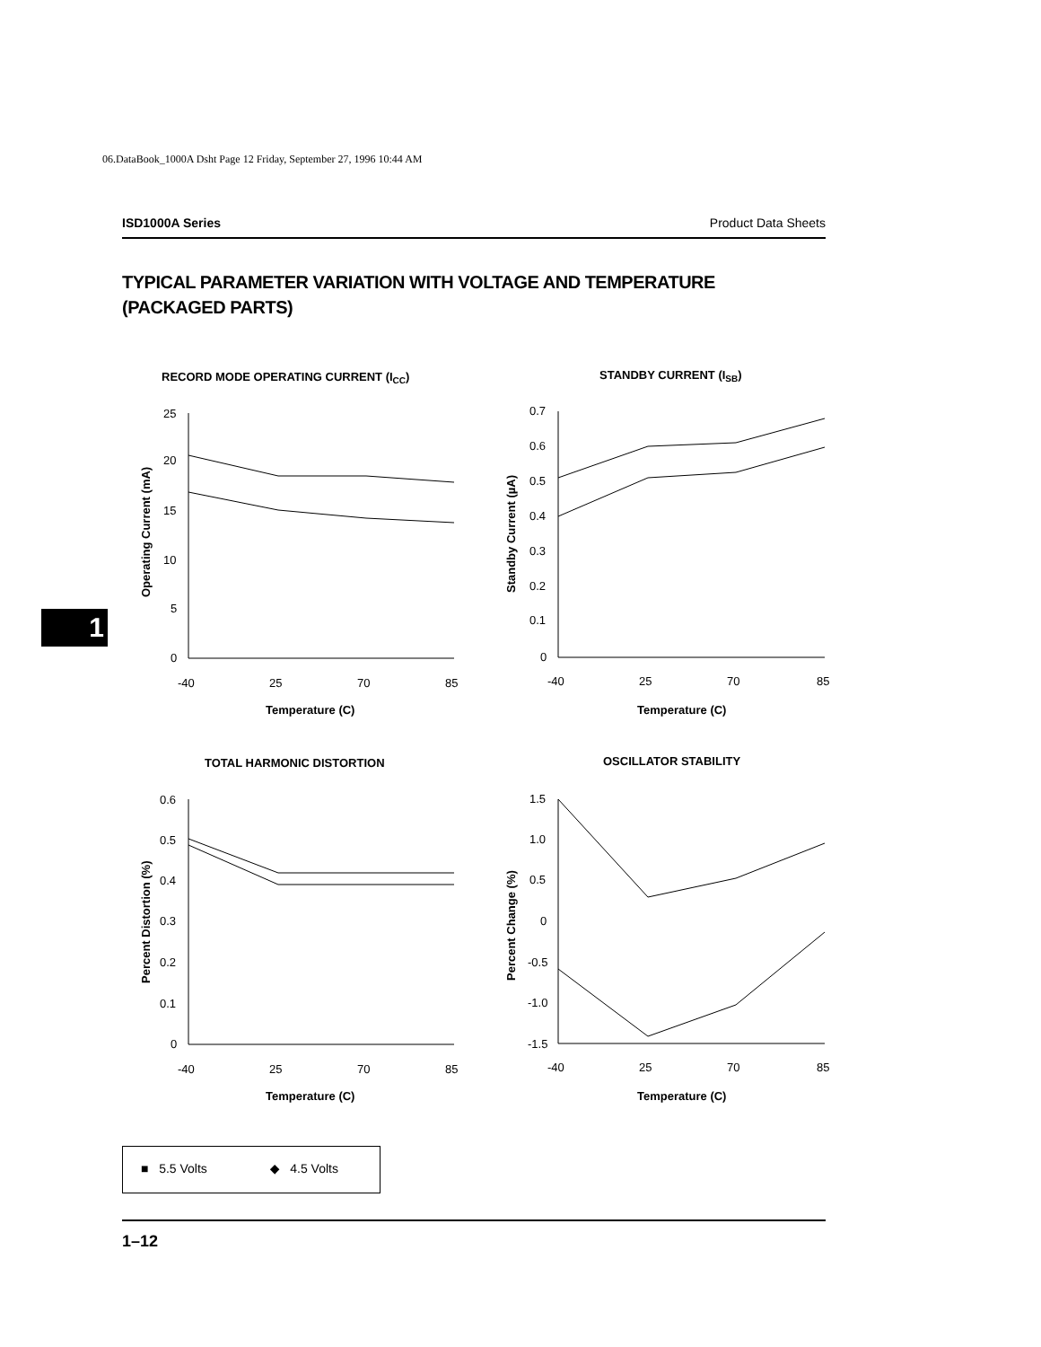06.DataBook_1000A Dsht Page 12 Friday, September 27, 1996 10:44 AM
ISD1000A Series Product Data Sheets
TYPICAL PARAMETER VARIATION WITH VOLTAGE AND TEMPERATURE
(PACKAGED PARTS)
1
RECORD MODE OPERATING CURRENT (ICC)
25
20
15
10
5
0
-40
25
70
85
Temperature (C)
Operating Current (mA)
STANDBY CURRENT (ISB)
0.7
0.6
0.5
0.4
0.3
0.2
0.1
0
-40
25
70
85
Temperature (C)
Standby Current (µA)
TOTAL HARMONIC DISTORTION
0.6
0.5
0.4
0.3
0.2
0.1
0
-40
25
70
85
Temperature (C)
Percent Distortion (%)
OSCILLATOR STABILITY
1.5
1.0
0.5
0
-0.5
-1.0
-1.5
-40
25
70
85
Temperature (C)
Percent Change (%)
■ 5.5 Volts ◆ 4.5 Volts
1–12